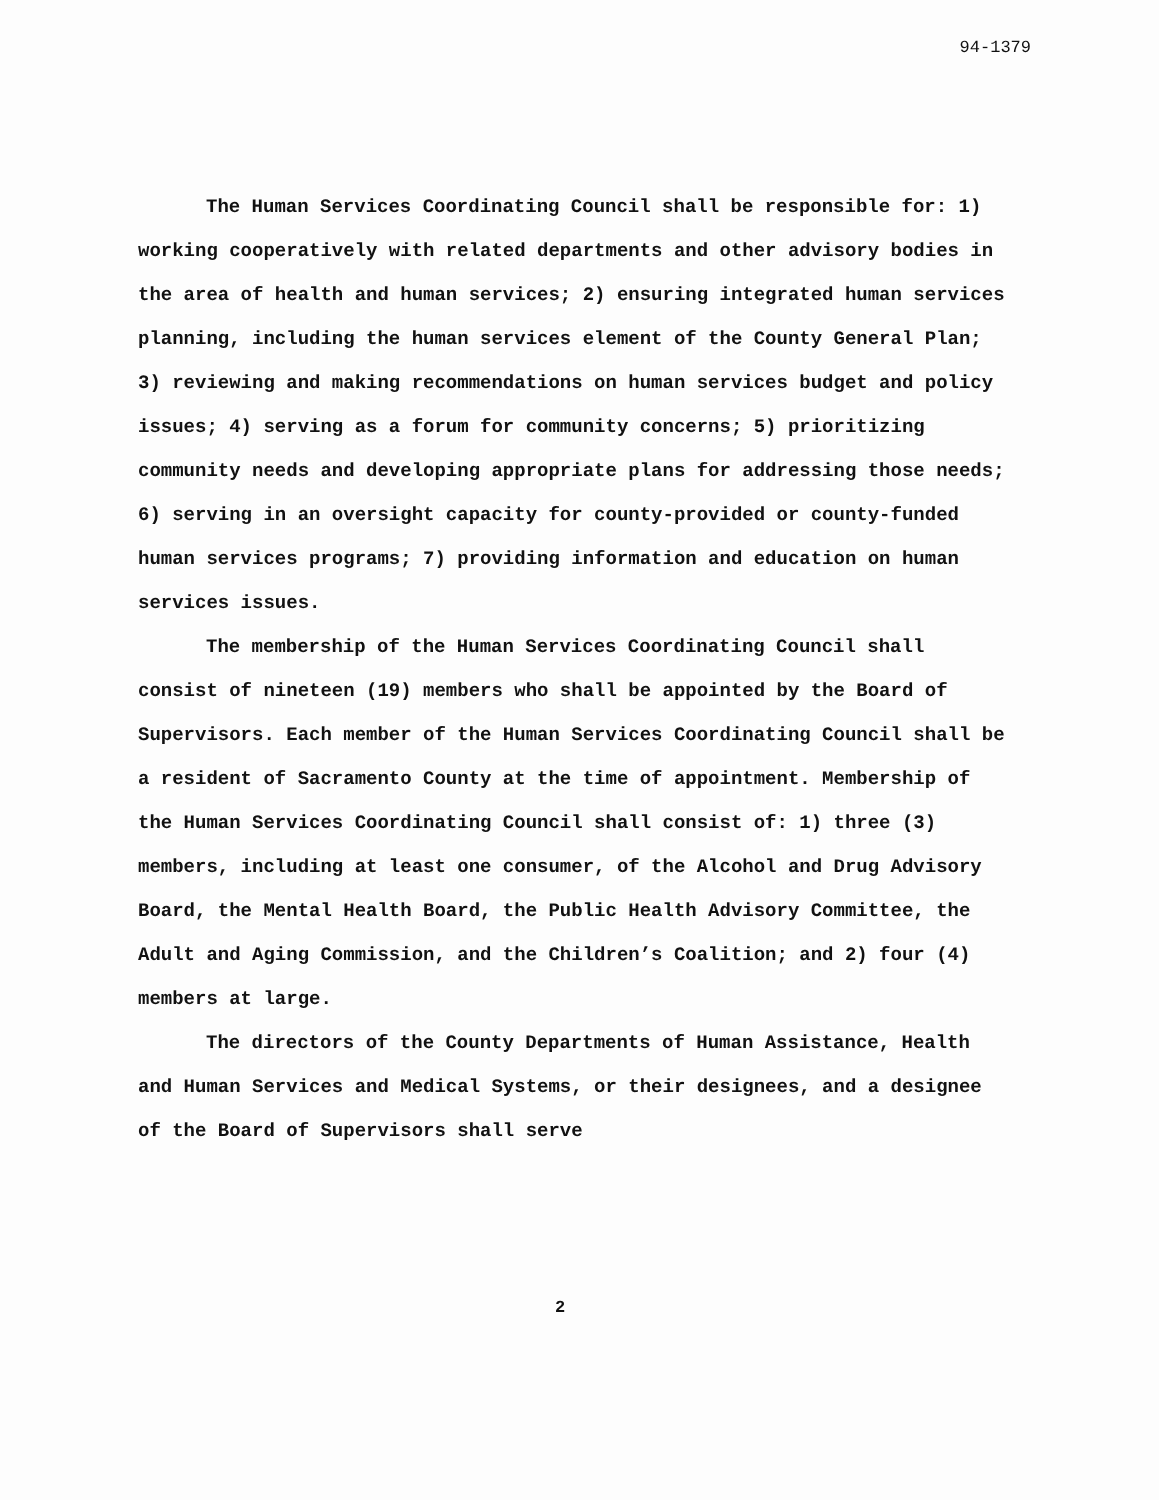94-1379
The Human Services Coordinating Council shall be responsible for: 1) working cooperatively with related departments and other advisory bodies in the area of health and human services; 2) ensuring integrated human services planning, including the human services element of the County General Plan; 3) reviewing and making recommendations on human services budget and policy issues; 4) serving as a forum for community concerns; 5) prioritizing community needs and developing appropriate plans for addressing those needs; 6) serving in an oversight capacity for county-provided or county-funded human services programs; 7) providing information and education on human services issues.
The membership of the Human Services Coordinating Council shall consist of nineteen (19) members who shall be appointed by the Board of Supervisors. Each member of the Human Services Coordinating Council shall be a resident of Sacramento County at the time of appointment. Membership of the Human Services Coordinating Council shall consist of: 1) three (3) members, including at least one consumer, of the Alcohol and Drug Advisory Board, the Mental Health Board, the Public Health Advisory Committee, the Adult and Aging Commission, and the Children’s Coalition; and 2) four (4) members at large.
The directors of the County Departments of Human Assistance, Health and Human Services and Medical Systems, or their designees, and a designee of the Board of Supervisors shall serve
2